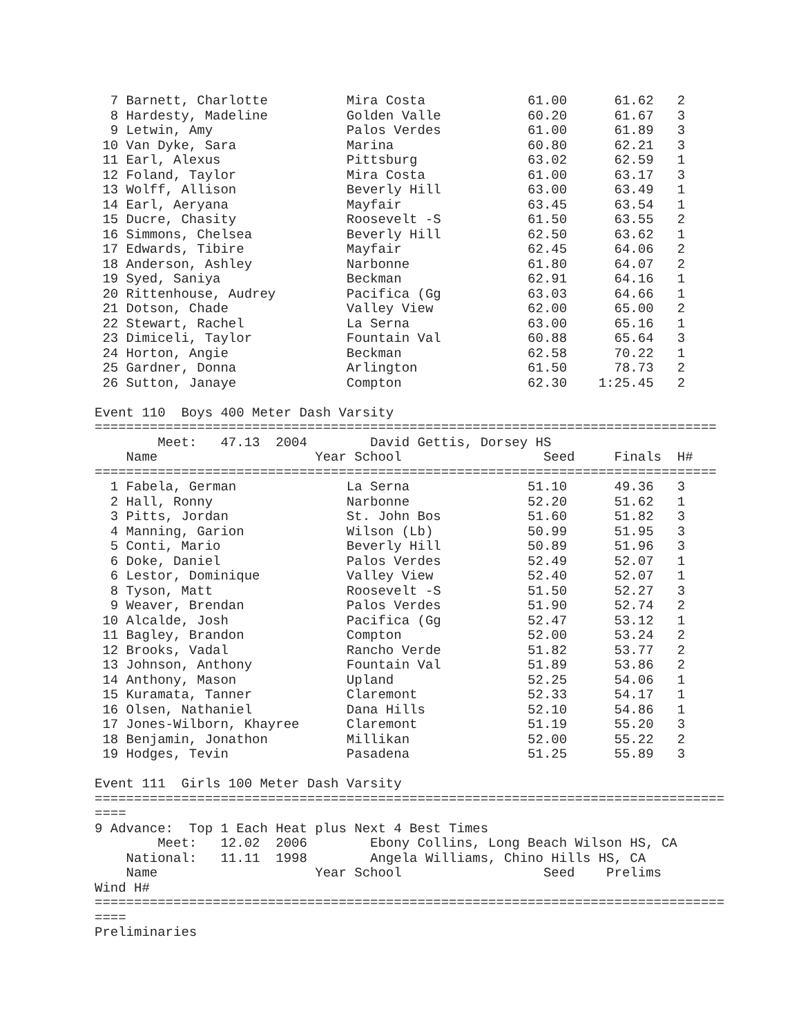7 Barnett, Charlotte          Mira Costa             61.00      61.62   2
  8 Hardesty, Madeline          Golden Valle           60.20      61.67   3
  9 Letwin, Amy                 Palos Verdes           61.00      61.89   3
 10 Van Dyke, Sara              Marina                 60.80      62.21   3
 11 Earl, Alexus                Pittsburg              63.02      62.59   1
 12 Foland, Taylor              Mira Costa             61.00      63.17   3
 13 Wolff, Allison              Beverly Hill           63.00      63.49   1
 14 Earl, Aeryana               Mayfair                63.45      63.54   1
 15 Ducre, Chasity              Roosevelt -S           61.50      63.55   2
 16 Simmons, Chelsea            Beverly Hill           62.50      63.62   1
 17 Edwards, Tibire             Mayfair                62.45      64.06   2
 18 Anderson, Ashley            Narbonne               61.80      64.07   2
 19 Syed, Saniya                Beckman                62.91      64.16   1
 20 Rittenhouse, Audrey         Pacifica (Gg           63.03      64.66   1
 21 Dotson, Chade               Valley View            62.00      65.00   2
 22 Stewart, Rachel             La Serna               63.00      65.16   1
 23 Dimiceli, Taylor            Fountain Val           60.88      65.64   3
 24 Horton, Angie               Beckman                62.58      70.22   1
 25 Gardner, Donna              Arlington              61.50      78.73   2
 26 Sutton, Janaye              Compton                62.30    1:25.45   2

Event 110  Boys 400 Meter Dash Varsity
===============================================================================
        Meet:   47.13  2004        David Gettis, Dorsey HS
    Name                    Year School                  Seed     Finals  H#
===============================================================================
  1 Fabela, German              La Serna               51.10      49.36   3
  2 Hall, Ronny                 Narbonne               52.20      51.62   1
  3 Pitts, Jordan               St. John Bos           51.60      51.82   3
  4 Manning, Garion             Wilson (Lb)            50.99      51.95   3
  5 Conti, Mario                Beverly Hill           50.89      51.96   3
  6 Doke, Daniel                Palos Verdes           52.49      52.07   1
  6 Lestor, Dominique           Valley View            52.40      52.07   1
  8 Tyson, Matt                 Roosevelt -S           51.50      52.27   3
  9 Weaver, Brendan             Palos Verdes           51.90      52.74   2
 10 Alcalde, Josh               Pacifica (Gg           52.47      53.12   1
 11 Bagley, Brandon             Compton                52.00      53.24   2
 12 Brooks, Vadal               Rancho Verde           51.82      53.77   2
 13 Johnson, Anthony            Fountain Val           51.89      53.86   2
 14 Anthony, Mason              Upland                 52.25      54.06   1
 15 Kuramata, Tanner            Claremont              52.33      54.17   1
 16 Olsen, Nathaniel            Dana Hills             52.10      54.86   1
 17 Jones-Wilborn, Khayree      Claremont              51.19      55.20   3
 18 Benjamin, Jonathon          Millikan               52.00      55.22   2
 19 Hodges, Tevin               Pasadena               51.25      55.89   3

Event 111  Girls 100 Meter Dash Varsity
================================================================================
====
9 Advance:  Top 1 Each Heat plus Next 4 Best Times
        Meet:   12.02  2006        Ebony Collins, Long Beach Wilson HS, CA
    National:   11.11  1998        Angela Williams, Chino Hills HS, CA
    Name                    Year School                  Seed    Prelims
Wind H#
================================================================================
====
Preliminaries